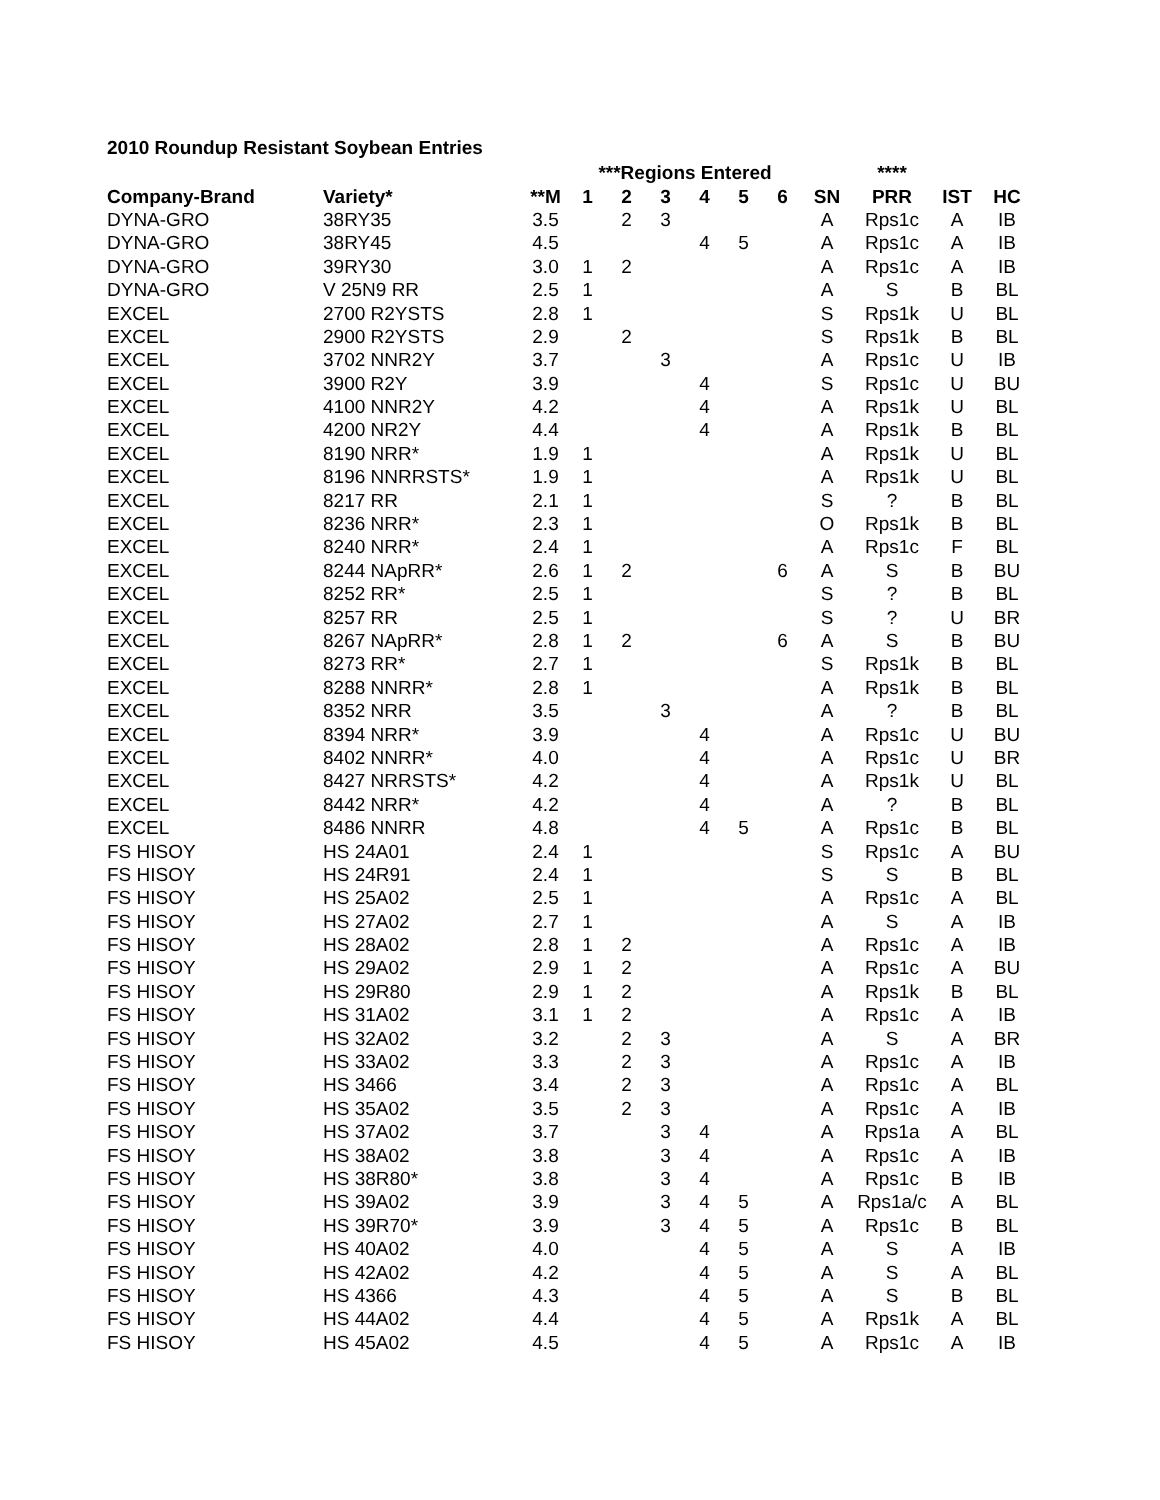2010 Roundup Resistant Soybean Entries
| | | | ***Regions Entered | | | | | | | **** | | |
| --- | --- | --- | --- | --- | --- | --- | --- | --- | --- | --- | --- | --- |
| Company-Brand | Variety* | **M | 1 | 2 | 3 | 4 | 5 | 6 | SN | PRR | IST | HC |
| DYNA-GRO | 38RY35 | 3.5 | | 2 | 3 | | | | A | Rps1c | A | IB |
| DYNA-GRO | 38RY45 | 4.5 | | | | 4 | 5 | | A | Rps1c | A | IB |
| DYNA-GRO | 39RY30 | 3.0 | 1 | 2 | | | | | A | Rps1c | A | IB |
| DYNA-GRO | V 25N9 RR | 2.5 | 1 | | | | | | A | S | B | BL |
| EXCEL | 2700 R2YSTS | 2.8 | 1 | | | | | | S | Rps1k | U | BL |
| EXCEL | 2900 R2YSTS | 2.9 | | 2 | | | | | S | Rps1k | B | BL |
| EXCEL | 3702 NNR2Y | 3.7 | | | 3 | | | | A | Rps1c | U | IB |
| EXCEL | 3900 R2Y | 3.9 | | | | 4 | | | S | Rps1c | U | BU |
| EXCEL | 4100 NNR2Y | 4.2 | | | | 4 | | | A | Rps1k | U | BL |
| EXCEL | 4200 NR2Y | 4.4 | | | | 4 | | | A | Rps1k | B | BL |
| EXCEL | 8190 NRR* | 1.9 | 1 | | | | | | A | Rps1k | U | BL |
| EXCEL | 8196 NNRRSTS* | 1.9 | 1 | | | | | | A | Rps1k | U | BL |
| EXCEL | 8217 RR | 2.1 | 1 | | | | | | S | ? | B | BL |
| EXCEL | 8236 NRR* | 2.3 | 1 | | | | | | O | Rps1k | B | BL |
| EXCEL | 8240 NRR* | 2.4 | 1 | | | | | | A | Rps1c | F | BL |
| EXCEL | 8244 NApRR* | 2.6 | 1 | 2 | | | | 6 | A | S | B | BU |
| EXCEL | 8252 RR* | 2.5 | 1 | | | | | | S | ? | B | BL |
| EXCEL | 8257 RR | 2.5 | 1 | | | | | | S | ? | U | BR |
| EXCEL | 8267 NApRR* | 2.8 | 1 | 2 | | | | 6 | A | S | B | BU |
| EXCEL | 8273 RR* | 2.7 | 1 | | | | | | S | Rps1k | B | BL |
| EXCEL | 8288 NNRR* | 2.8 | 1 | | | | | | A | Rps1k | B | BL |
| EXCEL | 8352 NRR | 3.5 | | | 3 | | | | A | ? | B | BL |
| EXCEL | 8394 NRR* | 3.9 | | | | 4 | | | A | Rps1c | U | BU |
| EXCEL | 8402 NNRR* | 4.0 | | | | 4 | | | A | Rps1c | U | BR |
| EXCEL | 8427 NRRSTS* | 4.2 | | | | 4 | | | A | Rps1k | U | BL |
| EXCEL | 8442 NRR* | 4.2 | | | | 4 | | | A | ? | B | BL |
| EXCEL | 8486 NNRR | 4.8 | | | | 4 | 5 | | A | Rps1c | B | BL |
| FS HISOY | HS 24A01 | 2.4 | 1 | | | | | | S | Rps1c | A | BU |
| FS HISOY | HS 24R91 | 2.4 | 1 | | | | | | S | S | B | BL |
| FS HISOY | HS 25A02 | 2.5 | 1 | | | | | | A | Rps1c | A | BL |
| FS HISOY | HS 27A02 | 2.7 | 1 | | | | | | A | S | A | IB |
| FS HISOY | HS 28A02 | 2.8 | 1 | 2 | | | | | A | Rps1c | A | IB |
| FS HISOY | HS 29A02 | 2.9 | 1 | 2 | | | | | A | Rps1c | A | BU |
| FS HISOY | HS 29R80 | 2.9 | 1 | 2 | | | | | A | Rps1k | B | BL |
| FS HISOY | HS 31A02 | 3.1 | 1 | 2 | | | | | A | Rps1c | A | IB |
| FS HISOY | HS 32A02 | 3.2 | | 2 | 3 | | | | A | S | A | BR |
| FS HISOY | HS 33A02 | 3.3 | | 2 | 3 | | | | A | Rps1c | A | IB |
| FS HISOY | HS 3466 | 3.4 | | 2 | 3 | | | | A | Rps1c | A | BL |
| FS HISOY | HS 35A02 | 3.5 | | 2 | 3 | | | | A | Rps1c | A | IB |
| FS HISOY | HS 37A02 | 3.7 | | | 3 | 4 | | | A | Rps1a | A | BL |
| FS HISOY | HS 38A02 | 3.8 | | | 3 | 4 | | | A | Rps1c | A | IB |
| FS HISOY | HS 38R80* | 3.8 | | | 3 | 4 | | | A | Rps1c | B | IB |
| FS HISOY | HS 39A02 | 3.9 | | | 3 | 4 | 5 | | A | Rps1a/c | A | BL |
| FS HISOY | HS 39R70* | 3.9 | | | 3 | 4 | 5 | | A | Rps1c | B | BL |
| FS HISOY | HS 40A02 | 4.0 | | | | 4 | 5 | | A | S | A | IB |
| FS HISOY | HS 42A02 | 4.2 | | | | 4 | 5 | | A | S | A | BL |
| FS HISOY | HS 4366 | 4.3 | | | | 4 | 5 | | A | S | B | BL |
| FS HISOY | HS 44A02 | 4.4 | | | | 4 | 5 | | A | Rps1k | A | BL |
| FS HISOY | HS 45A02 | 4.5 | | | | 4 | 5 | | A | Rps1c | A | IB |